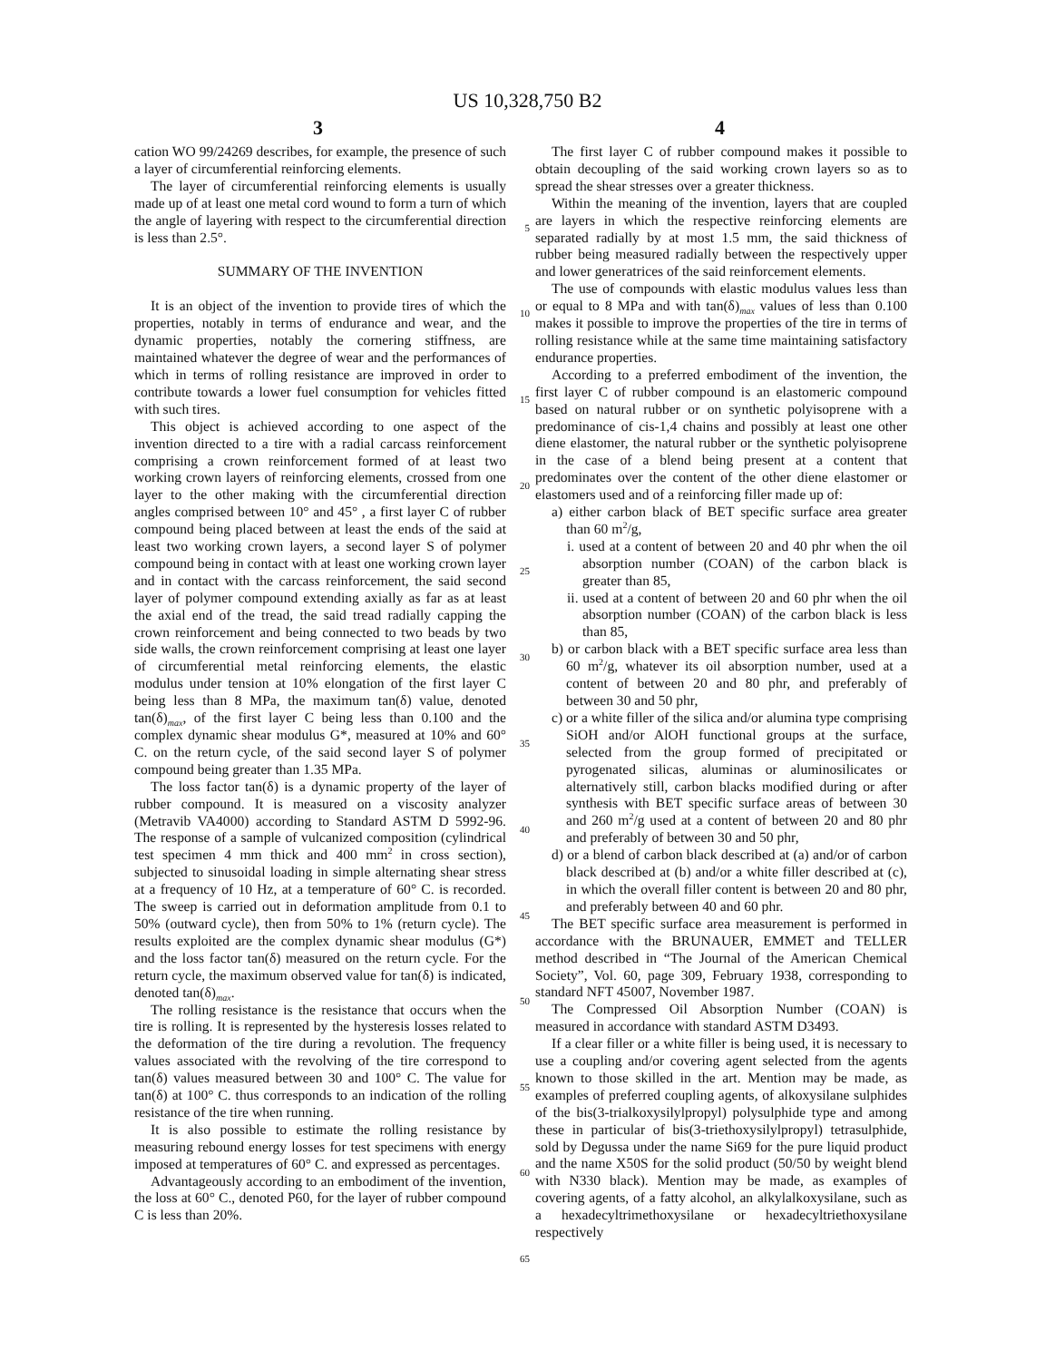US 10,328,750 B2
3 4
cation WO 99/24269 describes, for example, the presence of such a layer of circumferential reinforcing elements.
The layer of circumferential reinforcing elements is usually made up of at least one metal cord wound to form a turn of which the angle of layering with respect to the circumferential direction is less than 2.5°.
SUMMARY OF THE INVENTION
It is an object of the invention to provide tires of which the properties, notably in terms of endurance and wear, and the dynamic properties, notably the cornering stiffness, are maintained whatever the degree of wear and the performances of which in terms of rolling resistance are improved in order to contribute towards a lower fuel consumption for vehicles fitted with such tires.
This object is achieved according to one aspect of the invention directed to a tire with a radial carcass reinforcement comprising a crown reinforcement formed of at least two working crown layers of reinforcing elements, crossed from one layer to the other making with the circumferential direction angles comprised between 10° and 45° , a first layer C of rubber compound being placed between at least the ends of the said at least two working crown layers, a second layer S of polymer compound being in contact with at least one working crown layer and in contact with the carcass reinforcement, the said second layer of polymer compound extending axially as far as at least the axial end of the tread, the said tread radially capping the crown reinforcement and being connected to two beads by two side walls, the crown reinforcement comprising at least one layer of circumferential metal reinforcing elements, the elastic modulus under tension at 10% elongation of the first layer C being less than 8 MPa, the maximum tan(δ) value, denoted tan(δ)<sub>max</sub>, of the first layer C being less than 0.100 and the complex dynamic shear modulus G*, measured at 10% and 60° C. on the return cycle, of the said second layer S of polymer compound being greater than 1.35 MPa.
The loss factor tan(δ) is a dynamic property of the layer of rubber compound. It is measured on a viscosity analyzer (Metravib VA4000) according to Standard ASTM D 5992-96. The response of a sample of vulcanized composition (cylindrical test specimen 4 mm thick and 400 mm<sup>2</sup> in cross section), subjected to sinusoidal loading in simple alternating shear stress at a frequency of 10 Hz, at a temperature of 60° C. is recorded. The sweep is carried out in deformation amplitude from 0.1 to 50% (outward cycle), then from 50% to 1% (return cycle). The results exploited are the complex dynamic shear modulus (G*) and the loss factor tan(δ) measured on the return cycle. For the return cycle, the maximum observed value for tan(δ) is indicated, denoted tan(δ)<sub>max</sub>.
The rolling resistance is the resistance that occurs when the tire is rolling. It is represented by the hysteresis losses related to the deformation of the tire during a revolution. The frequency values associated with the revolving of the tire correspond to tan(δ) values measured between 30 and 100° C. The value for tan(δ) at 100° C. thus corresponds to an indication of the rolling resistance of the tire when running.
It is also possible to estimate the rolling resistance by measuring rebound energy losses for test specimens with energy imposed at temperatures of 60° C. and expressed as percentages.
Advantageously according to an embodiment of the invention, the loss at 60° C., denoted P60, for the layer of rubber compound C is less than 20%.
5
10
15
20
25
30
35
40
45
50
55
60
65
The first layer C of rubber compound makes it possible to obtain decoupling of the said working crown layers so as to spread the shear stresses over a greater thickness.
Within the meaning of the invention, layers that are coupled are layers in which the respective reinforcing elements are separated radially by at most 1.5 mm, the said thickness of rubber being measured radially between the respectively upper and lower generatrices of the said reinforcement elements.
The use of compounds with elastic modulus values less than or equal to 8 MPa and with tan(δ)<sub>max</sub> values of less than 0.100 makes it possible to improve the properties of the tire in terms of rolling resistance while at the same time maintaining satisfactory endurance properties.
According to a preferred embodiment of the invention, the first layer C of rubber compound is an elastomeric compound based on natural rubber or on synthetic polyisoprene with a predominance of cis-1,4 chains and possibly at least one other diene elastomer, the natural rubber or the synthetic polyisoprene in the case of a blend being present at a content that predominates over the content of the other diene elastomer or elastomers used and of a reinforcing filler made up of:
a) either carbon black of BET specific surface area greater than 60 m<sup>2</sup>/g,
i. used at a content of between 20 and 40 phr when the oil absorption number (COAN) of the carbon black is greater than 85,
ii. used at a content of between 20 and 60 phr when the oil absorption number (COAN) of the carbon black is less than 85,
b) or carbon black with a BET specific surface area less than 60 m<sup>2</sup>/g, whatever its oil absorption number, used at a content of between 20 and 80 phr, and preferably of between 30 and 50 phr,
c) or a white filler of the silica and/or alumina type comprising SiOH and/or AlOH functional groups at the surface, selected from the group formed of precipitated or pyrogenated silicas, aluminas or aluminosilicates or alternatively still, carbon blacks modified during or after synthesis with BET specific surface areas of between 30 and 260 m<sup>2</sup>/g used at a content of between 20 and 80 phr and preferably of between 30 and 50 phr,
d) or a blend of carbon black described at (a) and/or of carbon black described at (b) and/or a white filler described at (c), in which the overall filler content is between 20 and 80 phr, and preferably between 40 and 60 phr.
The BET specific surface area measurement is performed in accordance with the BRUNAUER, EMMET and TELLER method described in “The Journal of the American Chemical Society”, Vol. 60, page 309, February 1938, corresponding to standard NFT 45007, November 1987.
The Compressed Oil Absorption Number (COAN) is measured in accordance with standard ASTM D3493.
If a clear filler or a white filler is being used, it is necessary to use a coupling and/or covering agent selected from the agents known to those skilled in the art. Mention may be made, as examples of preferred coupling agents, of alkoxysilane sulphides of the bis(3-trialkoxysilylpropyl) polysulphide type and among these in particular of bis(3-triethoxysilylpropyl) tetrasulphide, sold by Degussa under the name Si69 for the pure liquid product and the name X50S for the solid product (50/50 by weight blend with N330 black). Mention may be made, as examples of covering agents, of a fatty alcohol, an alkylalkoxysilane, such as a hexadecyltrimethoxysilane or hexadecyltriethoxysilane respectively